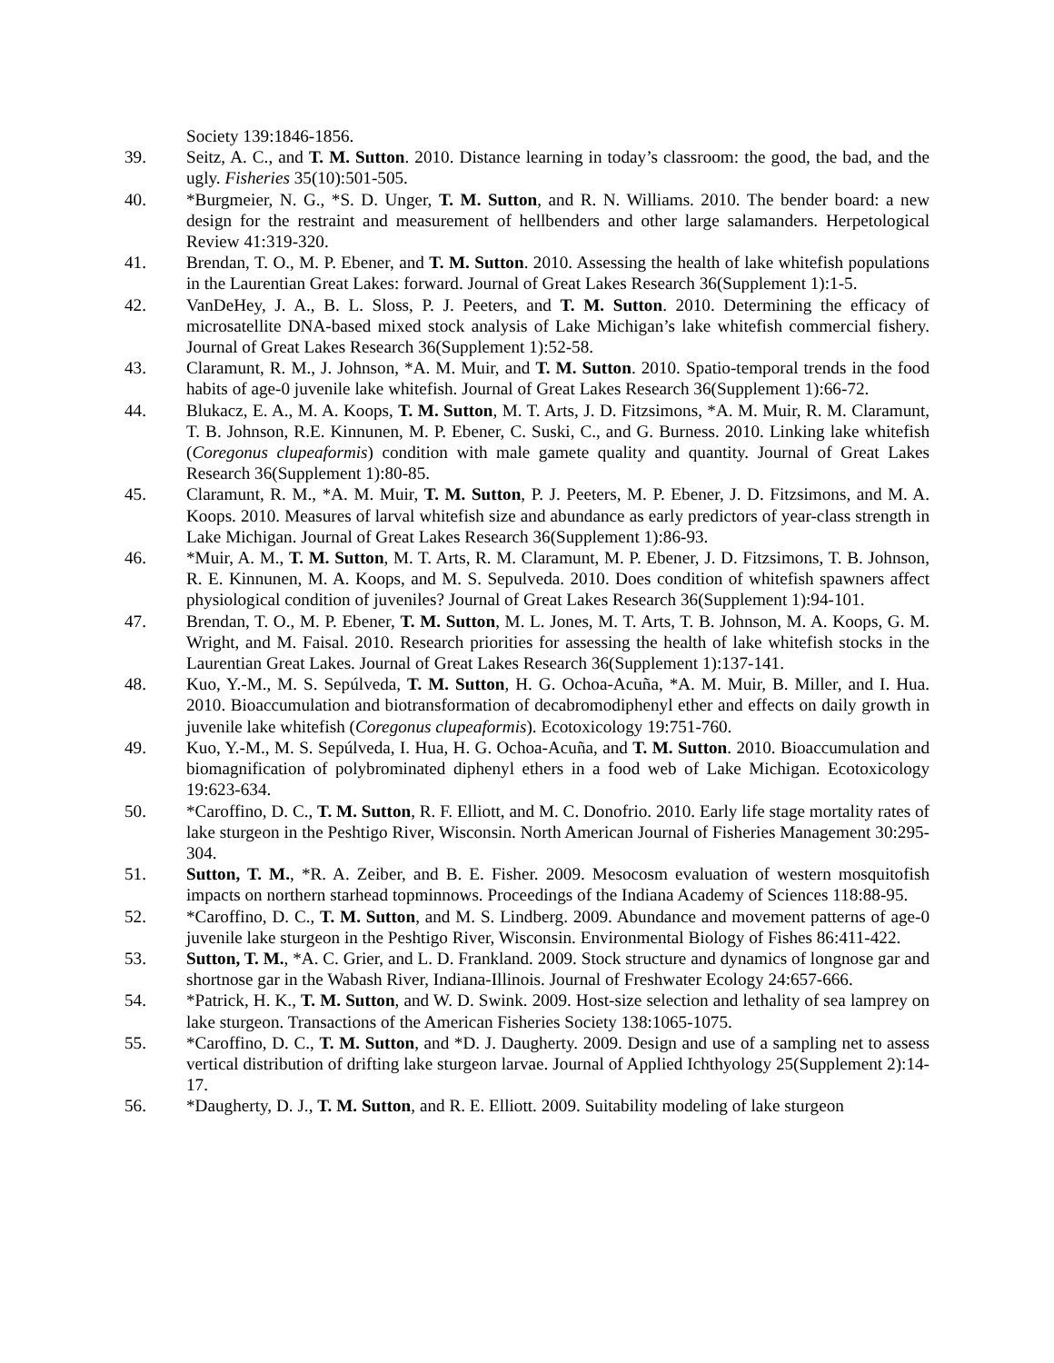Society 139:1846-1856.
39. Seitz, A. C., and T. M. Sutton. 2010. Distance learning in today’s classroom: the good, the bad, and the ugly. Fisheries 35(10):501-505.
40. *Burgmeier, N. G., *S. D. Unger, T. M. Sutton, and R. N. Williams. 2010. The bender board: a new design for the restraint and measurement of hellbenders and other large salamanders. Herpetological Review 41:319-320.
41. Brendan, T. O., M. P. Ebener, and T. M. Sutton. 2010. Assessing the health of lake whitefish populations in the Laurentian Great Lakes: forward. Journal of Great Lakes Research 36(Supplement 1):1-5.
42. VanDeHey, J. A., B. L. Sloss, P. J. Peeters, and T. M. Sutton. 2010. Determining the efficacy of microsatellite DNA-based mixed stock analysis of Lake Michigan’s lake whitefish commercial fishery. Journal of Great Lakes Research 36(Supplement 1):52-58.
43. Claramunt, R. M., J. Johnson, *A. M. Muir, and T. M. Sutton. 2010. Spatio-temporal trends in the food habits of age-0 juvenile lake whitefish. Journal of Great Lakes Research 36(Supplement 1):66-72.
44. Blukacz, E. A., M. A. Koops, T. M. Sutton, M. T. Arts, J. D. Fitzsimons, *A. M. Muir, R. M. Claramunt, T. B. Johnson, R.E. Kinnunen, M. P. Ebener, C. Suski, C., and G. Burness. 2010. Linking lake whitefish (Coregonus clupeaformis) condition with male gamete quality and quantity. Journal of Great Lakes Research 36(Supplement 1):80-85.
45. Claramunt, R. M., *A. M. Muir, T. M. Sutton, P. J. Peeters, M. P. Ebener, J. D. Fitzsimons, and M. A. Koops. 2010. Measures of larval whitefish size and abundance as early predictors of year-class strength in Lake Michigan. Journal of Great Lakes Research 36(Supplement 1):86-93.
46. *Muir, A. M., T. M. Sutton, M. T. Arts, R. M. Claramunt, M. P. Ebener, J. D. Fitzsimons, T. B. Johnson, R. E. Kinnunen, M. A. Koops, and M. S. Sepulveda. 2010. Does condition of whitefish spawners affect physiological condition of juveniles? Journal of Great Lakes Research 36(Supplement 1):94-101.
47. Brendan, T. O., M. P. Ebener, T. M. Sutton, M. L. Jones, M. T. Arts, T. B. Johnson, M. A. Koops, G. M. Wright, and M. Faisal. 2010. Research priorities for assessing the health of lake whitefish stocks in the Laurentian Great Lakes. Journal of Great Lakes Research 36(Supplement 1):137-141.
48. Kuo, Y.-M., M. S. Sepúlveda, T. M. Sutton, H. G. Ochoa-Acuña, *A. M. Muir, B. Miller, and I. Hua. 2010. Bioaccumulation and biotransformation of decabromodiphenyl ether and effects on daily growth in juvenile lake whitefish (Coregonus clupeaformis). Ecotoxicology 19:751-760.
49. Kuo, Y.-M., M. S. Sepúlveda, I. Hua, H. G. Ochoa-Acuña, and T. M. Sutton. 2010. Bioaccumulation and biomagnification of polybrominated diphenyl ethers in a food web of Lake Michigan. Ecotoxicology 19:623-634.
50. *Caroffino, D. C., T. M. Sutton, R. F. Elliott, and M. C. Donofrio. 2010. Early life stage mortality rates of lake sturgeon in the Peshtigo River, Wisconsin. North American Journal of Fisheries Management 30:295-304.
51. Sutton, T. M., *R. A. Zeiber, and B. E. Fisher. 2009. Mesocosm evaluation of western mosquitofish impacts on northern starhead topminnows. Proceedings of the Indiana Academy of Sciences 118:88-95.
52. *Caroffino, D. C., T. M. Sutton, and M. S. Lindberg. 2009. Abundance and movement patterns of age-0 juvenile lake sturgeon in the Peshtigo River, Wisconsin. Environmental Biology of Fishes 86:411-422.
53. Sutton, T. M., *A. C. Grier, and L. D. Frankland. 2009. Stock structure and dynamics of longnose gar and shortnose gar in the Wabash River, Indiana-Illinois. Journal of Freshwater Ecology 24:657-666.
54. *Patrick, H. K., T. M. Sutton, and W. D. Swink. 2009. Host-size selection and lethality of sea lamprey on lake sturgeon. Transactions of the American Fisheries Society 138:1065-1075.
55. *Caroffino, D. C., T. M. Sutton, and *D. J. Daugherty. 2009. Design and use of a sampling net to assess vertical distribution of drifting lake sturgeon larvae. Journal of Applied Ichthyology 25(Supplement 2):14-17.
56. *Daugherty, D. J., T. M. Sutton, and R. E. Elliott. 2009. Suitability modeling of lake sturgeon